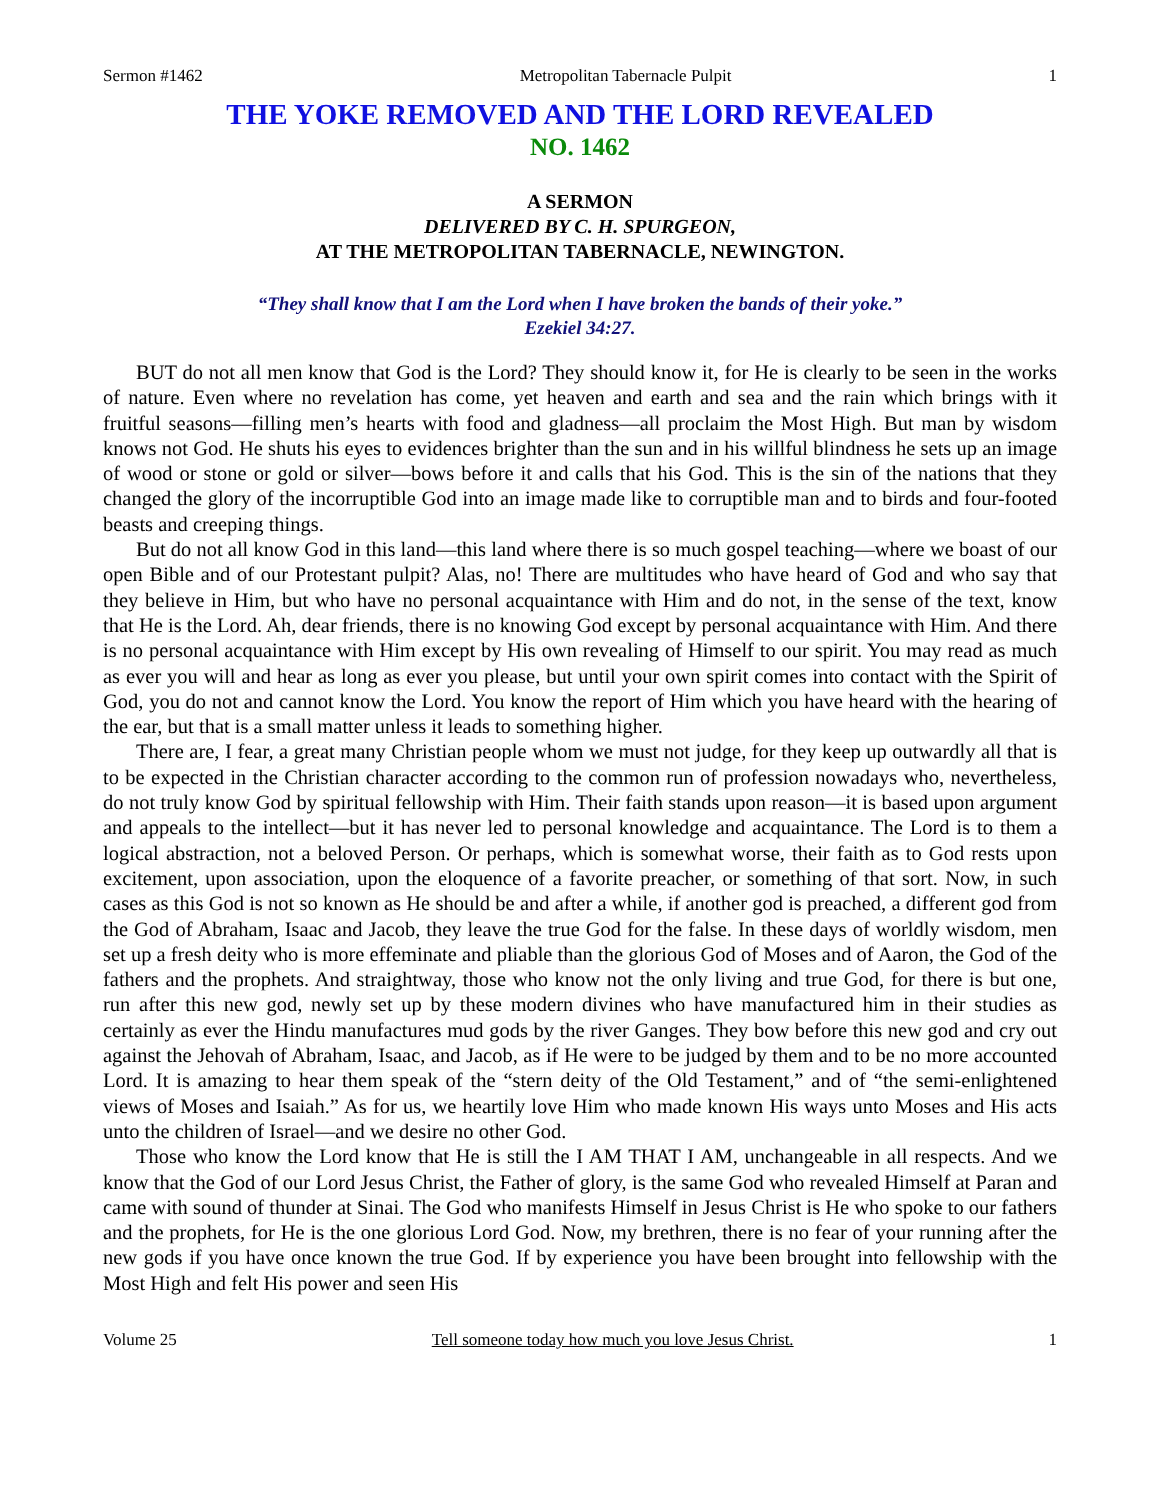Sermon #1462 Metropolitan Tabernacle Pulpit 1
THE YOKE REMOVED AND THE LORD REVEALED
NO. 1462
A SERMON
DELIVERED BY C. H. SPURGEON,
AT THE METROPOLITAN TABERNACLE, NEWINGTON.
“They shall know that I am the Lord when I have broken the bands of their yoke.”
Ezekiel 34:27.
BUT do not all men know that God is the Lord? They should know it, for He is clearly to be seen in the works of nature. Even where no revelation has come, yet heaven and earth and sea and the rain which brings with it fruitful seasons—filling men’s hearts with food and gladness—all proclaim the Most High. But man by wisdom knows not God. He shuts his eyes to evidences brighter than the sun and in his willful blindness he sets up an image of wood or stone or gold or silver—bows before it and calls that his God. This is the sin of the nations that they changed the glory of the incorruptible God into an image made like to corruptible man and to birds and four-footed beasts and creeping things.
But do not all know God in this land—this land where there is so much gospel teaching—where we boast of our open Bible and of our Protestant pulpit? Alas, no! There are multitudes who have heard of God and who say that they believe in Him, but who have no personal acquaintance with Him and do not, in the sense of the text, know that He is the Lord. Ah, dear friends, there is no knowing God except by personal acquaintance with Him. And there is no personal acquaintance with Him except by His own revealing of Himself to our spirit. You may read as much as ever you will and hear as long as ever you please, but until your own spirit comes into contact with the Spirit of God, you do not and cannot know the Lord. You know the report of Him which you have heard with the hearing of the ear, but that is a small matter unless it leads to something higher.
There are, I fear, a great many Christian people whom we must not judge, for they keep up outwardly all that is to be expected in the Christian character according to the common run of profession nowadays who, nevertheless, do not truly know God by spiritual fellowship with Him. Their faith stands upon reason—it is based upon argument and appeals to the intellect—but it has never led to personal knowledge and acquaintance. The Lord is to them a logical abstraction, not a beloved Person. Or perhaps, which is somewhat worse, their faith as to God rests upon excitement, upon association, upon the eloquence of a favorite preacher, or something of that sort. Now, in such cases as this God is not so known as He should be and after a while, if another god is preached, a different god from the God of Abraham, Isaac and Jacob, they leave the true God for the false. In these days of worldly wisdom, men set up a fresh deity who is more effeminate and pliable than the glorious God of Moses and of Aaron, the God of the fathers and the prophets. And straightway, those who know not the only living and true God, for there is but one, run after this new god, newly set up by these modern divines who have manufactured him in their studies as certainly as ever the Hindu manufactures mud gods by the river Ganges. They bow before this new god and cry out against the Jehovah of Abraham, Isaac, and Jacob, as if He were to be judged by them and to be no more accounted Lord. It is amazing to hear them speak of the “stern deity of the Old Testament,” and of “the semi-enlightened views of Moses and Isaiah.” As for us, we heartily love Him who made known His ways unto Moses and His acts unto the children of Israel—and we desire no other God.
Those who know the Lord know that He is still the I AM THAT I AM, unchangeable in all respects. And we know that the God of our Lord Jesus Christ, the Father of glory, is the same God who revealed Himself at Paran and came with sound of thunder at Sinai. The God who manifests Himself in Jesus Christ is He who spoke to our fathers and the prophets, for He is the one glorious Lord God. Now, my brethren, there is no fear of your running after the new gods if you have once known the true God. If by experience you have been brought into fellowship with the Most High and felt His power and seen His
Volume 25 Tell someone today how much you love Jesus Christ. 1